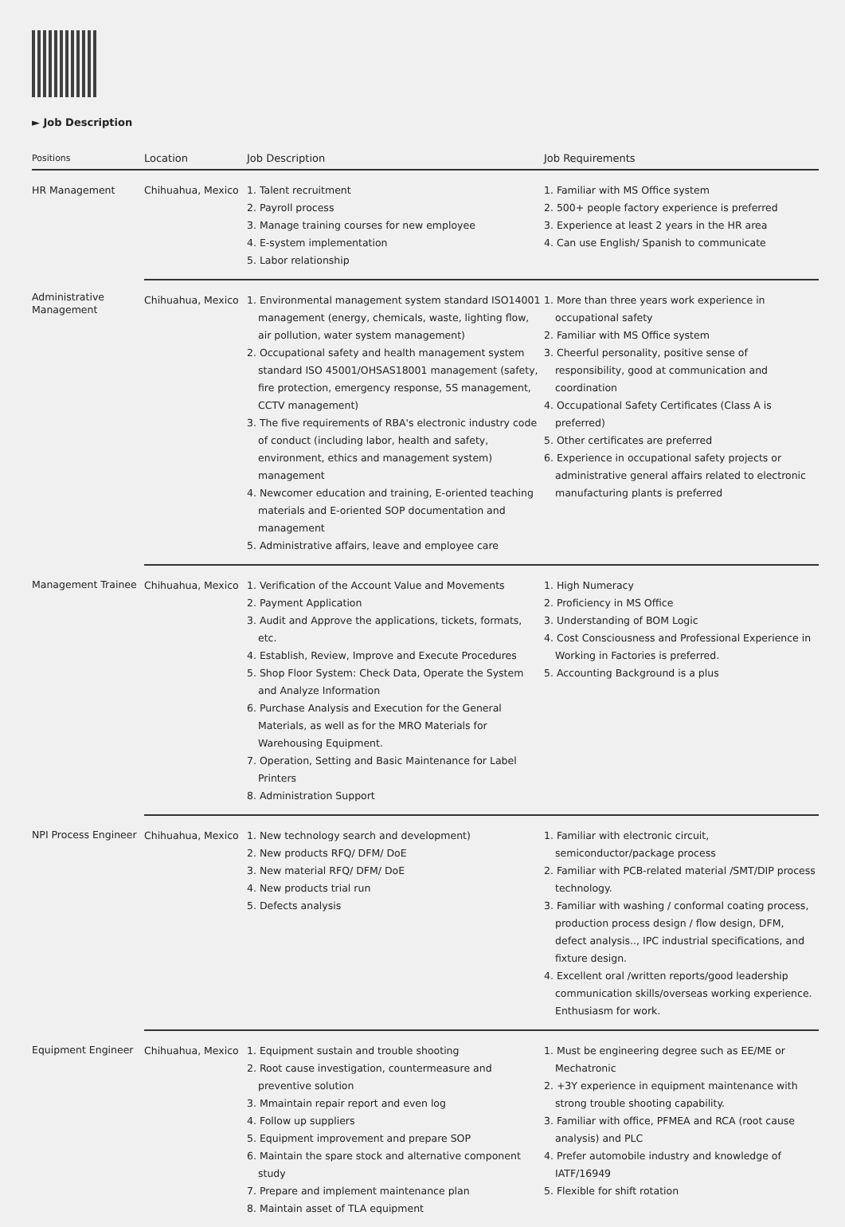► Job Description
| Positions | Location | Job Description | Job Requirements |
| --- | --- | --- | --- |
| HR Management | Chihuahua, Mexico | 1. Talent recruitment 2. Payroll process 3. Manage training courses for new employee 4. E-system implementation 5. Labor relationship | 1. Familiar with MS Office system 2. 500+ people factory experience is preferred 3. Experience at least 2 years in the HR area 4. Can use English/ Spanish to communicate |
| Administrative Management | Chihuahua, Mexico | 1. Environmental management system standard ISO14001 management (energy, chemicals, waste, lighting flow, air pollution, water system management) 2. Occupational safety and health management system standard ISO 45001/OHSAS18001 management (safety, fire protection, emergency response, 5S management, CCTV management) 3. The five requirements of RBA's electronic industry code of conduct (including labor, health and safety, environment, ethics and management system) management 4. Newcomer education and training, E-oriented teaching materials and E-oriented SOP documentation and management 5. Administrative affairs, leave and employee care | 1. More than three years work experience in occupational safety 2. Familiar with MS Office system 3. Cheerful personality, positive sense of responsibility, good at communication and coordination 4. Occupational Safety Certificates (Class A is preferred) 5. Other certificates are preferred 6. Experience in occupational safety projects or administrative general affairs related to electronic manufacturing plants is preferred |
| Management Trainee | Chihuahua, Mexico | 1. Verification of the Account Value and Movements 2. Payment Application 3. Audit and Approve the applications, tickets, formats, etc. 4. Establish, Review, Improve and Execute Procedures 5. Shop Floor System: Check Data, Operate the System and Analyze Information 6. Purchase Analysis and Execution for the General Materials, as well as for the MRO Materials for Warehousing Equipment. 7. Operation, Setting and Basic Maintenance for Label Printers 8. Administration Support | 1. High Numeracy 2. Proficiency in MS Office 3. Understanding of BOM Logic 4. Cost Consciousness and Professional Experience in Working in Factories is preferred. 5. Accounting Background is a plus |
| NPI Process Engineer | Chihuahua, Mexico | 1. New technology search and development) 2. New products RFQ/ DFM/ DoE 3. New material RFQ/ DFM/ DoE 4. New products trial run 5. Defects analysis | 1. Familiar with electronic circuit, semiconductor/package process 2. Familiar with PCB-related material /SMT/DIP process technology. 3. Familiar with washing / conformal coating process, production process design / flow design, DFM, defect analysis.., IPC industrial specifications, and fixture design. 4. Excellent oral /written reports/good leadership communication skills/overseas working experience. Enthusiasm for work. |
| Equipment Engineer | Chihuahua, Mexico | 1. Equipment sustain and trouble shooting 2. Root cause investigation, countermeasure and preventive solution 3. Mmaintain repair report and even log 4. Follow up suppliers 5. Equipment improvement and prepare SOP 6. Maintain the spare stock and alternative component study 7. Prepare and implement maintenance plan 8. Maintain asset of TLA equipment | 1. Must be engineering degree such as EE/ME or Mechatronic 2. +3Y experience in equipment maintenance with strong trouble shooting capability. 3. Familiar with office, PFMEA and RCA (root cause analysis) and PLC 4. Prefer automobile industry and knowledge of IATF/16949 5. Flexible for shift rotation |